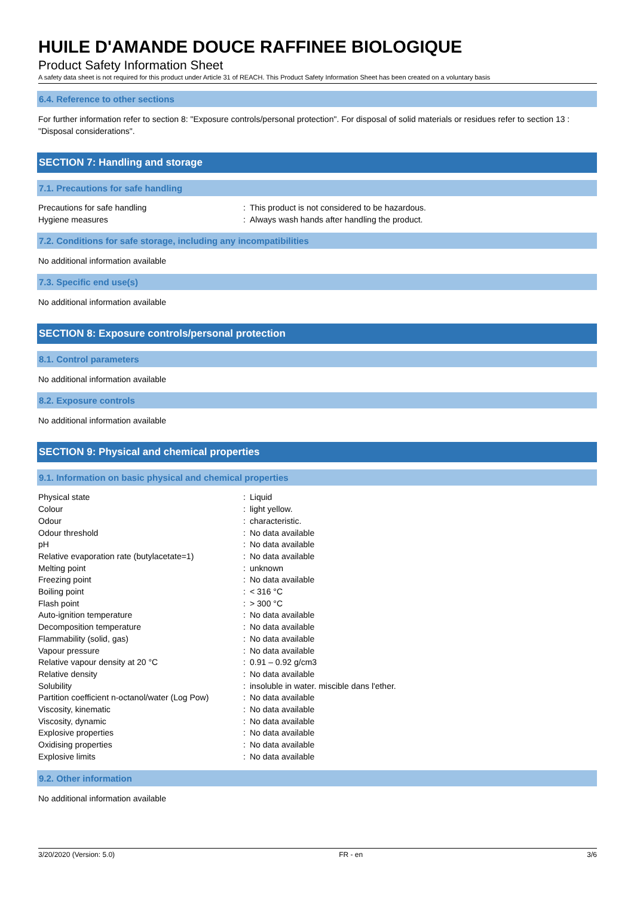HUILE D'AMANDE DOUCE RAFFINEE BIOLOGIQUE
Product Safety Information Sheet
A safety data sheet is not required for this product under Article 31 of REACH. This Product Safety Information Sheet has been created on a voluntary basis
6.4. Reference to other sections
For further information refer to section 8: "Exposure controls/personal protection". For disposal of solid materials or residues refer to section 13 : "Disposal considerations".
SECTION 7: Handling and storage
7.1. Precautions for safe handling
| Precautions for safe handling | : | This product is not considered to be hazardous. |
| Hygiene measures | : | Always wash hands after handling the product. |
7.2. Conditions for safe storage, including any incompatibilities
No additional information available
7.3. Specific end use(s)
No additional information available
SECTION 8: Exposure controls/personal protection
8.1. Control parameters
No additional information available
8.2. Exposure controls
No additional information available
SECTION 9: Physical and chemical properties
9.1. Information on basic physical and chemical properties
| Physical state | : | Liquid |
| Colour | : | light yellow. |
| Odour | : | characteristic. |
| Odour threshold | : | No data available |
| pH | : | No data available |
| Relative evaporation rate (butylacetate=1) | : | No data available |
| Melting point | : | unknown |
| Freezing point | : | No data available |
| Boiling point | : | < 316 °C |
| Flash point | : | > 300 °C |
| Auto-ignition temperature | : | No data available |
| Decomposition temperature | : | No data available |
| Flammability (solid, gas) | : | No data available |
| Vapour pressure | : | No data available |
| Relative vapour density at 20 °C | : | 0.91 – 0.92 g/cm3 |
| Relative density | : | No data available |
| Solubility | : | insoluble in water. miscible dans l'ether. |
| Partition coefficient n-octanol/water (Log Pow) | : | No data available |
| Viscosity, kinematic | : | No data available |
| Viscosity, dynamic | : | No data available |
| Explosive properties | : | No data available |
| Oxidising properties | : | No data available |
| Explosive limits | : | No data available |
9.2. Other information
No additional information available
3/20/2020 (Version: 5.0) FR - en 3/6